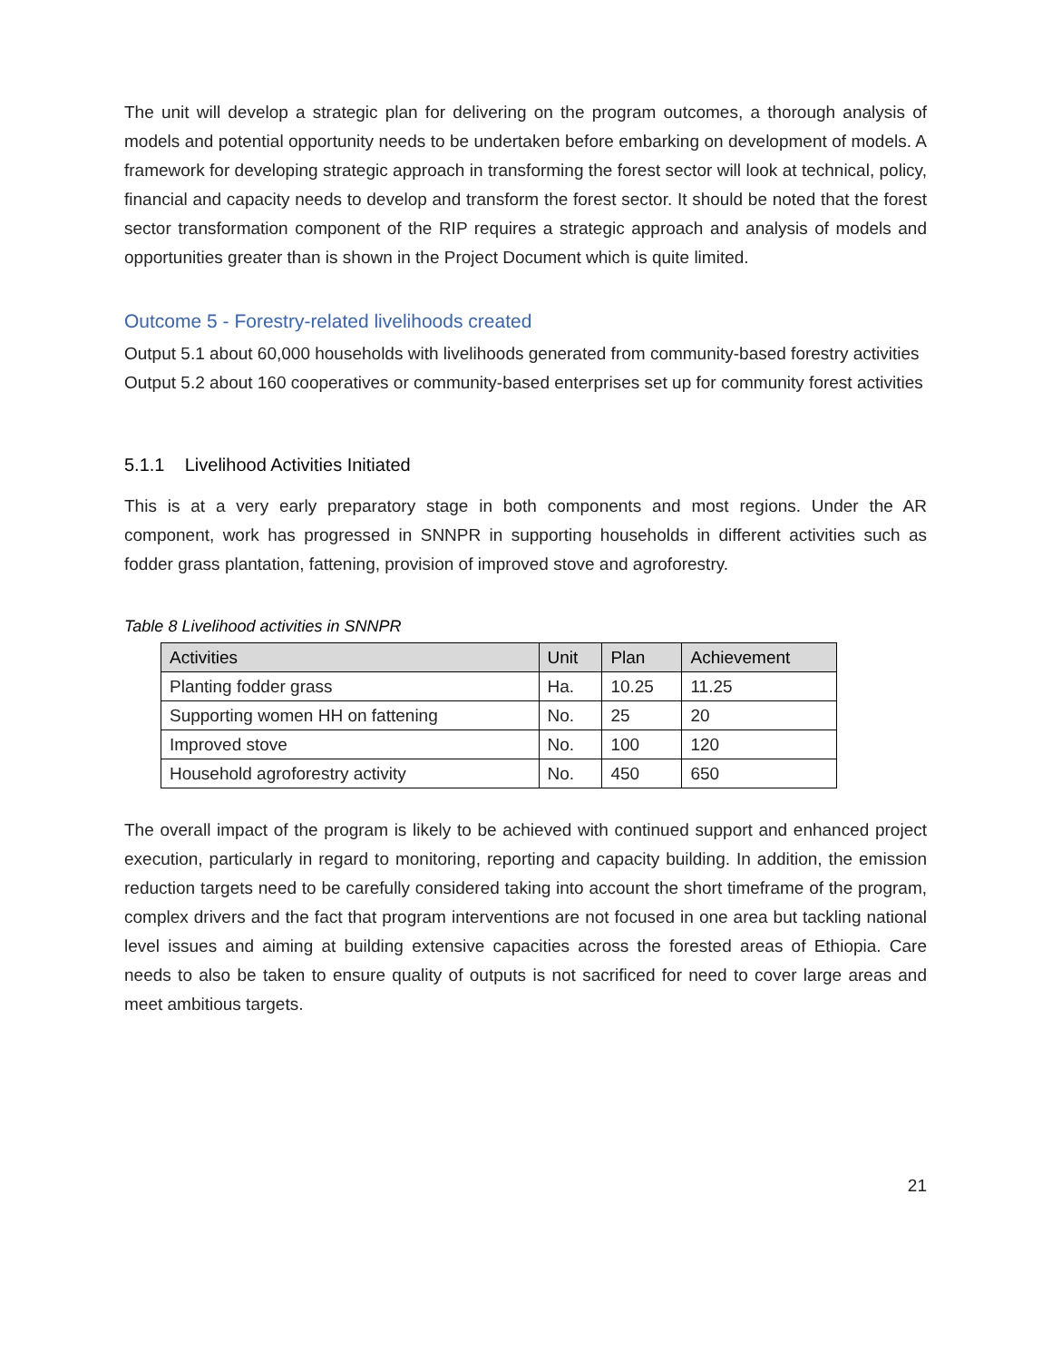The unit will develop a strategic plan for delivering on the program outcomes, a thorough analysis of models and potential opportunity needs to be undertaken before embarking on development of models. A framework for developing strategic approach in transforming the forest sector will look at technical, policy, financial and capacity needs to develop and transform the forest sector. It should be noted that the forest sector transformation component of the RIP requires a strategic approach and analysis of models and opportunities greater than is shown in the Project Document which is quite limited.
Outcome 5 - Forestry-related livelihoods created
Output 5.1 about 60,000 households with livelihoods generated from community-based forestry activities
Output 5.2 about 160 cooperatives or community-based enterprises set up for community forest activities
5.1.1 Livelihood Activities Initiated
This is at a very early preparatory stage in both components and most regions. Under the AR component, work has progressed in SNNPR in supporting households in different activities such as fodder grass plantation, fattening, provision of improved stove and agroforestry.
Table 8 Livelihood activities in SNNPR
| Activities | Unit | Plan | Achievement |
| --- | --- | --- | --- |
| Planting fodder grass | Ha. | 10.25 | 11.25 |
| Supporting women HH on fattening | No. | 25 | 20 |
| Improved stove | No. | 100 | 120 |
| Household agroforestry activity | No. | 450 | 650 |
The overall impact of the program is likely to be achieved with continued support and enhanced project execution, particularly in regard to monitoring, reporting and capacity building. In addition, the emission reduction targets need to be carefully considered taking into account the short timeframe of the program, complex drivers and the fact that program interventions are not focused in one area but tackling national level issues and aiming at building extensive capacities across the forested areas of Ethiopia. Care needs to also be taken to ensure quality of outputs is not sacrificed for need to cover large areas and meet ambitious targets.
21